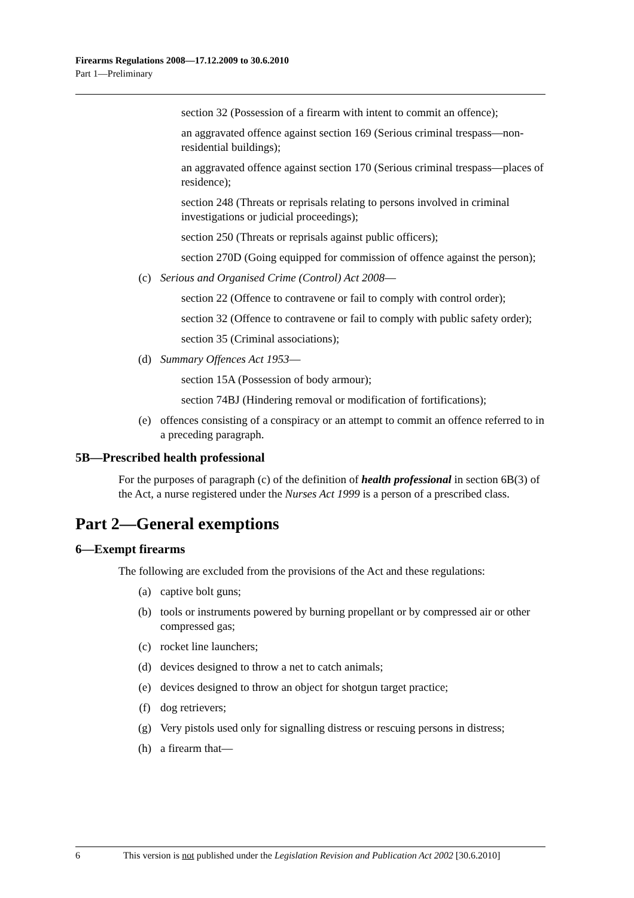Firearms Regulations 2008—17.12.2009 to 30.6.2010
Part 1—Preliminary
section 32 (Possession of a firearm with intent to commit an offence);
an aggravated offence against section 169 (Serious criminal trespass—non-residential buildings);
an aggravated offence against section 170 (Serious criminal trespass—places of residence);
section 248 (Threats or reprisals relating to persons involved in criminal investigations or judicial proceedings);
section 250 (Threats or reprisals against public officers);
section 270D (Going equipped for commission of offence against the person);
(c) Serious and Organised Crime (Control) Act 2008—
section 22 (Offence to contravene or fail to comply with control order);
section 32 (Offence to contravene or fail to comply with public safety order);
section 35 (Criminal associations);
(d) Summary Offences Act 1953—
section 15A (Possession of body armour);
section 74BJ (Hindering removal or modification of fortifications);
(e) offences consisting of a conspiracy or an attempt to commit an offence referred to in a preceding paragraph.
5B—Prescribed health professional
For the purposes of paragraph (c) of the definition of health professional in section 6B(3) of the Act, a nurse registered under the Nurses Act 1999 is a person of a prescribed class.
Part 2—General exemptions
6—Exempt firearms
The following are excluded from the provisions of the Act and these regulations:
(a) captive bolt guns;
(b) tools or instruments powered by burning propellant or by compressed air or other compressed gas;
(c) rocket line launchers;
(d) devices designed to throw a net to catch animals;
(e) devices designed to throw an object for shotgun target practice;
(f) dog retrievers;
(g) Very pistols used only for signalling distress or rescuing persons in distress;
(h) a firearm that—
6 This version is not published under the Legislation Revision and Publication Act 2002 [30.6.2010]